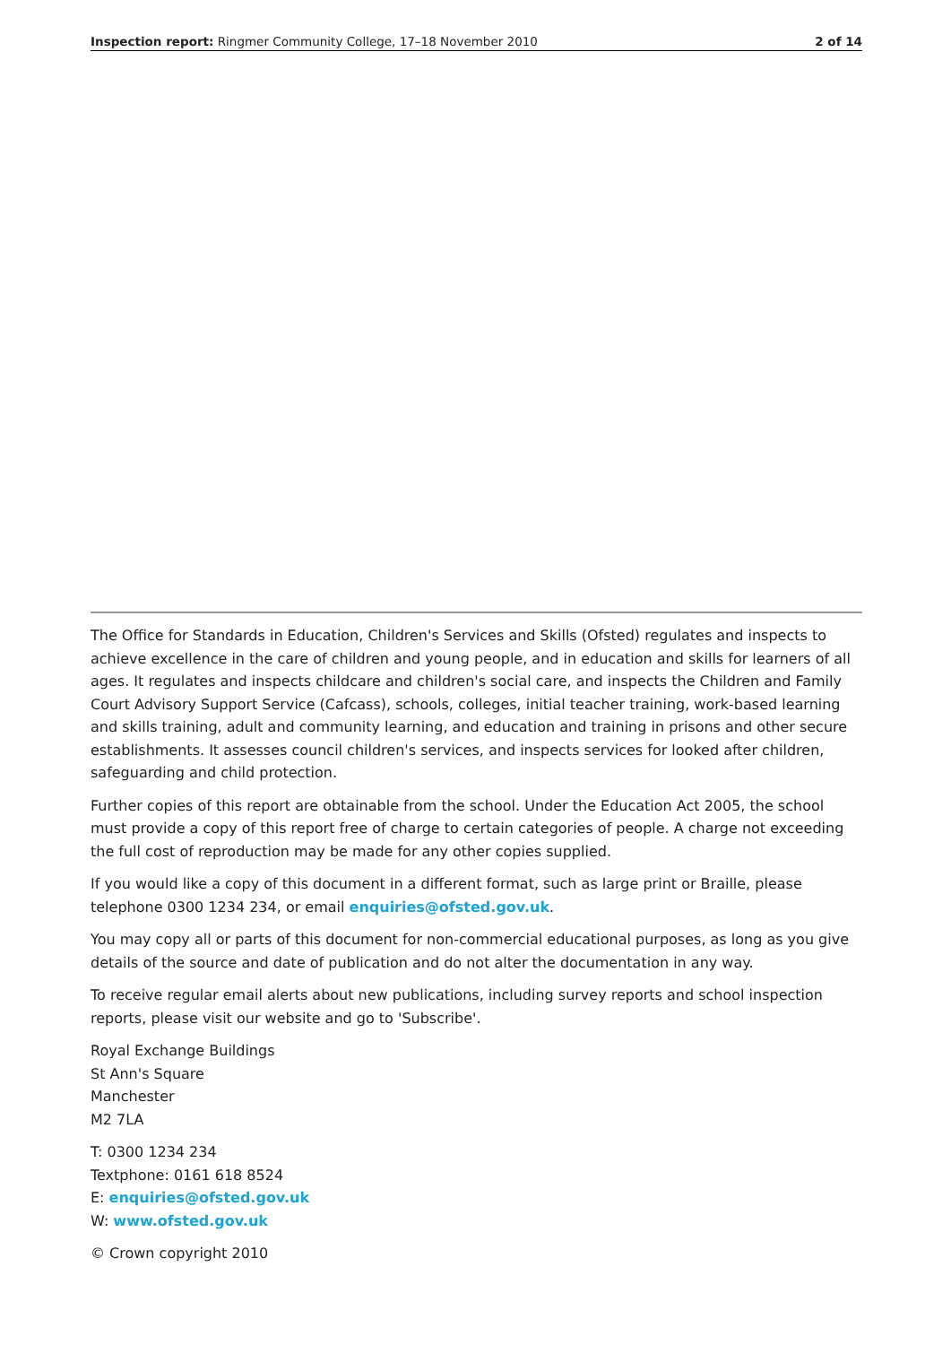Inspection report: Ringmer Community College, 17–18 November 2010 2 of 14
The Office for Standards in Education, Children's Services and Skills (Ofsted) regulates and inspects to achieve excellence in the care of children and young people, and in education and skills for learners of all ages. It regulates and inspects childcare and children's social care, and inspects the Children and Family Court Advisory Support Service (Cafcass), schools, colleges, initial teacher training, work-based learning and skills training, adult and community learning, and education and training in prisons and other secure establishments. It assesses council children's services, and inspects services for looked after children, safeguarding and child protection.
Further copies of this report are obtainable from the school. Under the Education Act 2005, the school must provide a copy of this report free of charge to certain categories of people. A charge not exceeding the full cost of reproduction may be made for any other copies supplied.
If you would like a copy of this document in a different format, such as large print or Braille, please telephone 0300 1234 234, or email enquiries@ofsted.gov.uk.
You may copy all or parts of this document for non-commercial educational purposes, as long as you give details of the source and date of publication and do not alter the documentation in any way.
To receive regular email alerts about new publications, including survey reports and school inspection reports, please visit our website and go to 'Subscribe'.
Royal Exchange Buildings
St Ann's Square
Manchester
M2 7LA
T: 0300 1234 234
Textphone: 0161 618 8524
E: enquiries@ofsted.gov.uk
W: www.ofsted.gov.uk
© Crown copyright 2010